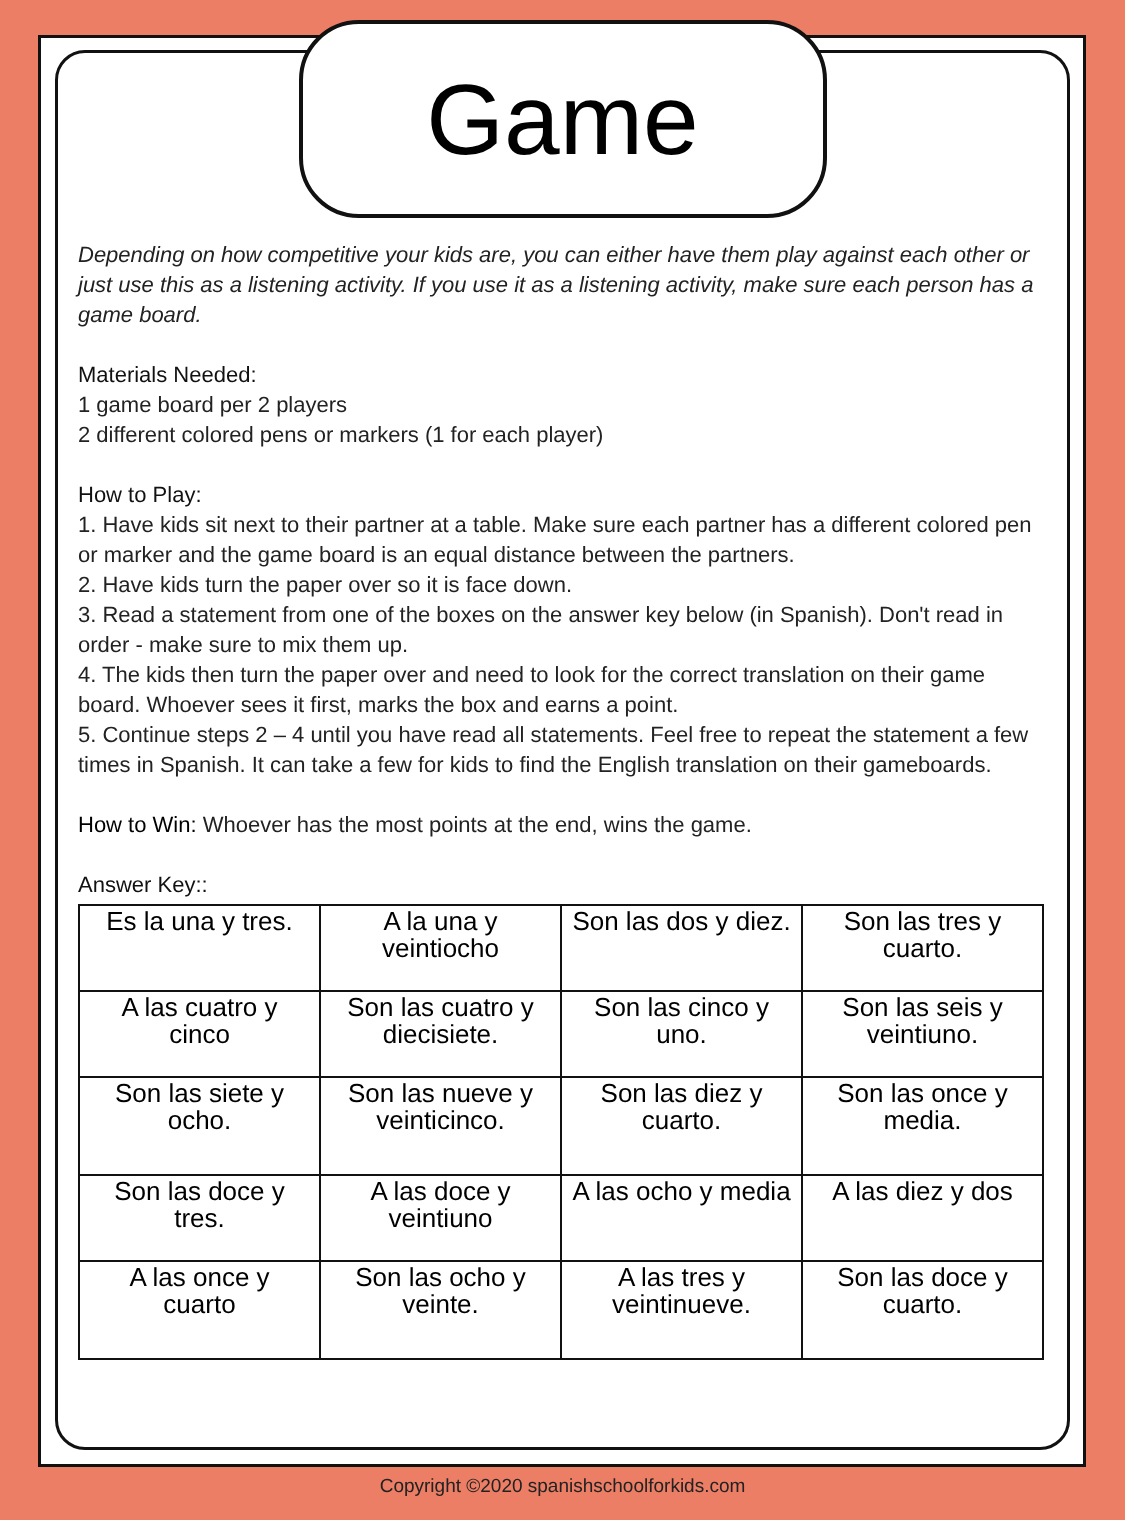Game
Depending on how competitive your kids are, you can either have them play against each other or just use this as a listening activity. If you use it as a listening activity, make sure each person has a game board.
Materials Needed:
1 game board per 2 players
2 different colored pens or markers (1 for each player)
How to Play:
1. Have kids sit next to their partner at a table. Make sure each partner has a different colored pen or marker and the game board is an equal distance between the partners.
2. Have kids turn the paper over so it is face down.
3. Read a statement from one of the boxes on the answer key below (in Spanish). Don't read in order - make sure to mix them up.
4. The kids then turn the paper over and need to look for the correct translation on their game board. Whoever sees it first, marks the box and earns a point.
5. Continue steps 2 – 4 until you have read all statements. Feel free to repeat the statement a few times in Spanish. It can take a few for kids to find the English translation on their gameboards.
How to Win: Whoever has the most points at the end, wins the game.
Answer Key::
| Es la una y tres. | A la una y veintiocho | Son las dos y diez. | Son las tres y cuarto. |
| A las cuatro y cinco | Son las cuatro y diecisiete. | Son las cinco y uno. | Son las seis y veintiuno. |
| Son las siete y ocho. | Son las nueve y veinticinco. | Son las diez y cuarto. | Son las once y media. |
| Son las doce y tres. | A las doce y veintiuno | A las ocho y media | A las diez y dos |
| A las once y cuarto | Son las ocho y veinte. | A las tres y veintinueve. | Son las doce y cuarto. |
Copyright ©2020 spanishschoolforkids.com